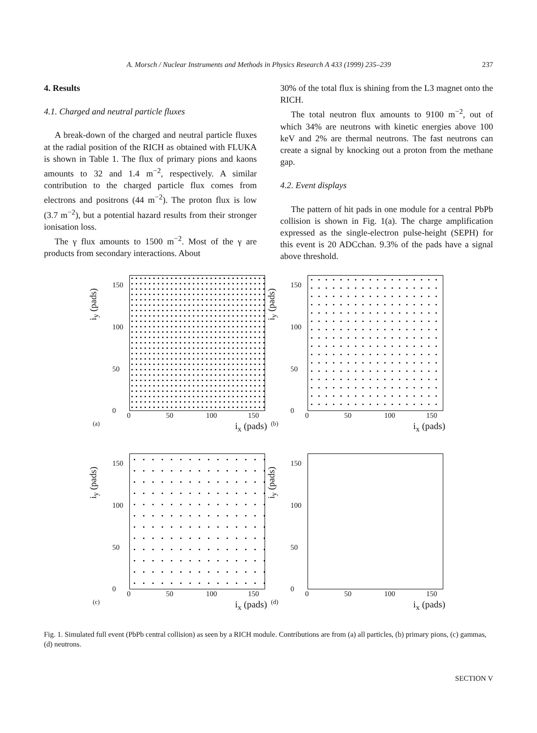A. Morsch / Nuclear Instruments and Methods in Physics Research A 433 (1999) 235–239 237
4. Results
4.1. Charged and neutral particle fluxes
A break-down of the charged and neutral particle fluxes at the radial position of the RICH as obtained with FLUKA is shown in Table 1. The flux of primary pions and kaons amounts to 32 and 1.4 m<sup>−2</sup>, respectively. A similar contribution to the charged particle flux comes from electrons and positrons (44 m<sup>−2</sup>). The proton flux is low (3.7 m<sup>−2</sup>), but a potential hazard results from their stronger ionisation loss.
The γ flux amounts to 1500 m<sup>−2</sup>. Most of the γ are products from secondary interactions. About
30% of the total flux is shining from the L3 magnet onto the RICH.
The total neutron flux amounts to 9100 m<sup>−2</sup>, out of which 34% are neutrons with kinetic energies above 100 keV and 2% are thermal neutrons. The fast neutrons can create a signal by knocking out a proton from the methane gap.
4.2. Event displays
The pattern of hit pads in one module for a central PbPb collision is shown in Fig. 1(a). The charge amplification expressed as the single-electron pulse-height (SEPH) for this event is 20 ADCchan. 9.3% of the pads have a signal above threshold.
i<sub>y</sub> (pads)
150
100
50
0
0 50 100 150
(a) i<sub>x</sub> (pads)
i<sub>y</sub> (pads)
150
100
50
0
0 50 100 150
(b) i<sub>x</sub> (pads)
i<sub>y</sub> (pads)
150
100
50
0
0 50 100 150
(c) i<sub>x</sub> (pads)
i<sub>y</sub> (pads)
150
100
50
0
0 50 100 150
(d) i<sub>x</sub> (pads)
Fig. 1. Simulated full event (PbPb central collision) as seen by a RICH module. Contributions are from (a) all particles, (b) primary pions, (c) gammas, (d) neutrons.
SECTION V